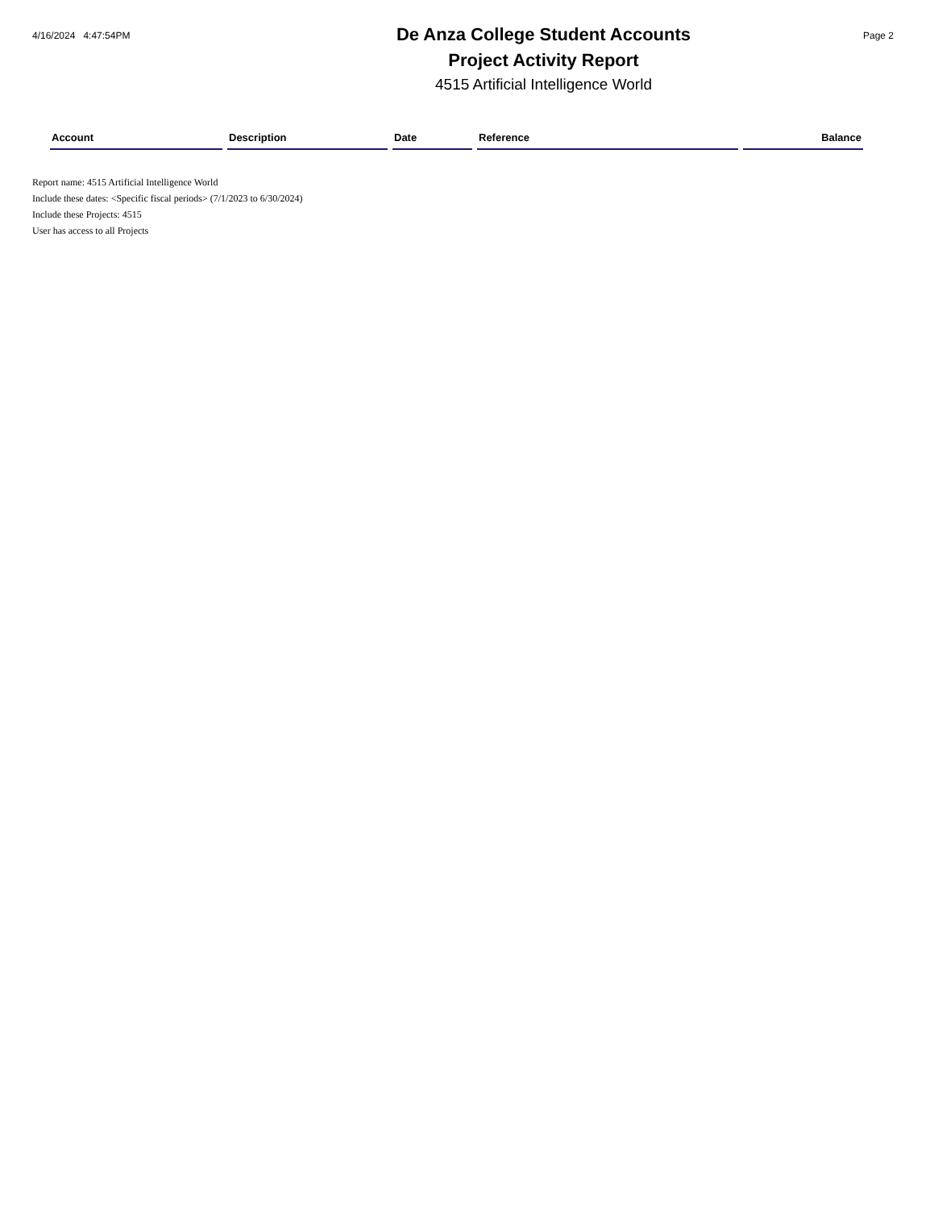4/16/2024 4:47:54PM
De Anza College Student Accounts
Project Activity Report
4515 Artificial Intelligence World
Page 2
| Account | Description | Date | Reference | Balance |
| --- | --- | --- | --- | --- |
Report name: 4515 Artificial Intelligence World
Include these dates: <Specific fiscal periods> (7/1/2023 to 6/30/2024)
Include these Projects: 4515
User has access to all Projects